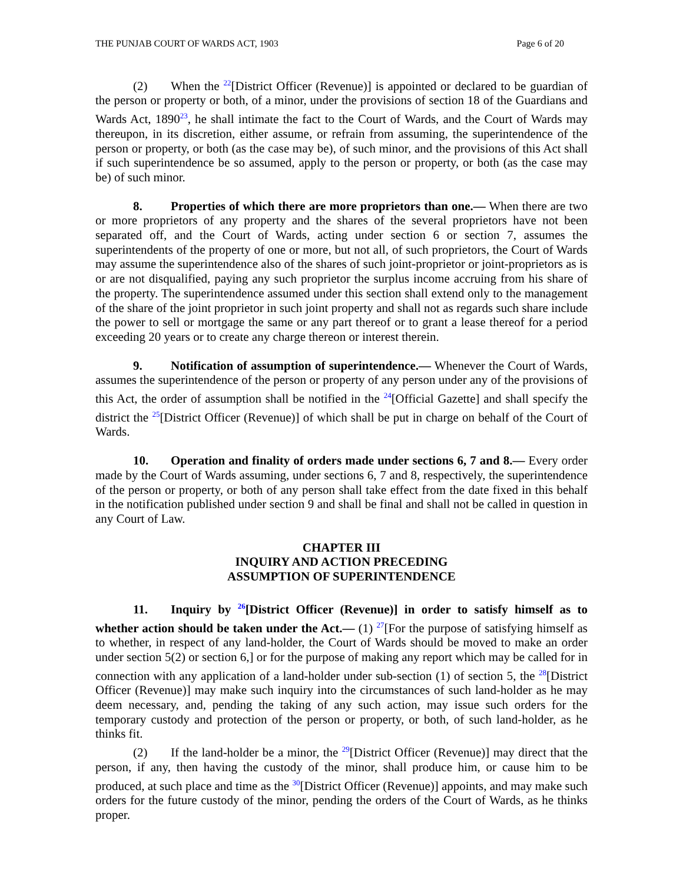THE PUNJAB COURT OF WARDS ACT, 1903 Page 6 of 20
(2) When the <sup>22</sup>[District Officer (Revenue)] is appointed or declared to be guardian of the person or property or both, of a minor, under the provisions of section 18 of the Guardians and Wards Act, 1890<sup>23</sup>, he shall intimate the fact to the Court of Wards, and the Court of Wards may thereupon, in its discretion, either assume, or refrain from assuming, the superintendence of the person or property, or both (as the case may be), of such minor, and the provisions of this Act shall if such superintendence be so assumed, apply to the person or property, or both (as the case may be) of such minor.
8. Properties of which there are more proprietors than one.— When there are two or more proprietors of any property and the shares of the several proprietors have not been separated off, and the Court of Wards, acting under section 6 or section 7, assumes the superintendents of the property of one or more, but not all, of such proprietors, the Court of Wards may assume the superintendence also of the shares of such joint-proprietor or joint-proprietors as is or are not disqualified, paying any such proprietor the surplus income accruing from his share of the property. The superintendence assumed under this section shall extend only to the management of the share of the joint proprietor in such joint property and shall not as regards such share include the power to sell or mortgage the same or any part thereof or to grant a lease thereof for a period exceeding 20 years or to create any charge thereon or interest therein.
9. Notification of assumption of superintendence.— Whenever the Court of Wards, assumes the superintendence of the person or property of any person under any of the provisions of this Act, the order of assumption shall be notified in the <sup>24</sup>[Official Gazette] and shall specify the district the <sup>25</sup>[District Officer (Revenue)] of which shall be put in charge on behalf of the Court of Wards.
10. Operation and finality of orders made under sections 6, 7 and 8.— Every order made by the Court of Wards assuming, under sections 6, 7 and 8, respectively, the superintendence of the person or property, or both of any person shall take effect from the date fixed in this behalf in the notification published under section 9 and shall be final and shall not be called in question in any Court of Law.
CHAPTER III
INQUIRY AND ACTION PRECEDING
ASSUMPTION OF SUPERINTENDENCE
11. Inquiry by <sup>26</sup>[District Officer (Revenue)] in order to satisfy himself as to whether action should be taken under the Act.— (1) <sup>27</sup>[For the purpose of satisfying himself as to whether, in respect of any land-holder, the Court of Wards should be moved to make an order under section 5(2) or section 6,] or for the purpose of making any report which may be called for in connection with any application of a land-holder under sub-section (1) of section 5, the <sup>28</sup>[District Officer (Revenue)] may make such inquiry into the circumstances of such land-holder as he may deem necessary, and, pending the taking of any such action, may issue such orders for the temporary custody and protection of the person or property, or both, of such land-holder, as he thinks fit.
(2) If the land-holder be a minor, the <sup>29</sup>[District Officer (Revenue)] may direct that the person, if any, then having the custody of the minor, shall produce him, or cause him to be produced, at such place and time as the <sup>30</sup>[District Officer (Revenue)] appoints, and may make such orders for the future custody of the minor, pending the orders of the Court of Wards, as he thinks proper.